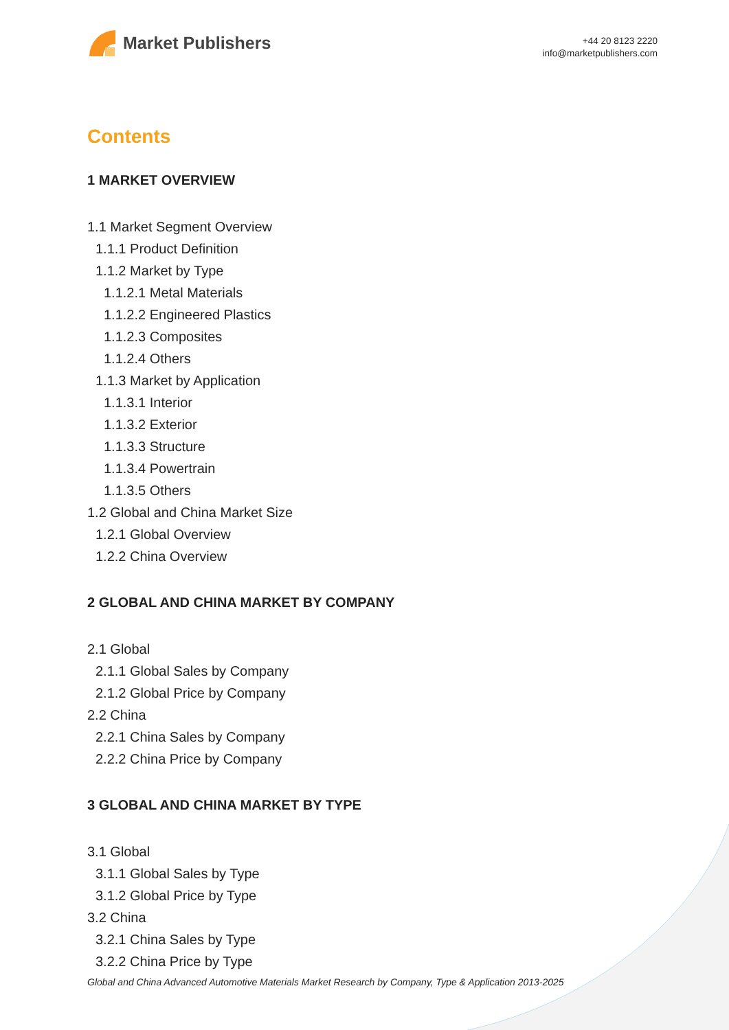Market Publishers
+44 20 8123 2220
info@marketpublishers.com
Contents
1 MARKET OVERVIEW
1.1 Market Segment Overview
1.1.1 Product Definition
1.1.2 Market by Type
1.1.2.1 Metal Materials
1.1.2.2 Engineered Plastics
1.1.2.3 Composites
1.1.2.4 Others
1.1.3 Market by Application
1.1.3.1 Interior
1.1.3.2 Exterior
1.1.3.3 Structure
1.1.3.4 Powertrain
1.1.3.5 Others
1.2 Global and China Market Size
1.2.1 Global Overview
1.2.2 China Overview
2 GLOBAL AND CHINA MARKET BY COMPANY
2.1 Global
2.1.1 Global Sales by Company
2.1.2 Global Price by Company
2.2 China
2.2.1 China Sales by Company
2.2.2 China Price by Company
3 GLOBAL AND CHINA MARKET BY TYPE
3.1 Global
3.1.1 Global Sales by Type
3.1.2 Global Price by Type
3.2 China
3.2.1 China Sales by Type
3.2.2 China Price by Type
Global and China Advanced Automotive Materials Market Research by Company, Type & Application 2013-2025